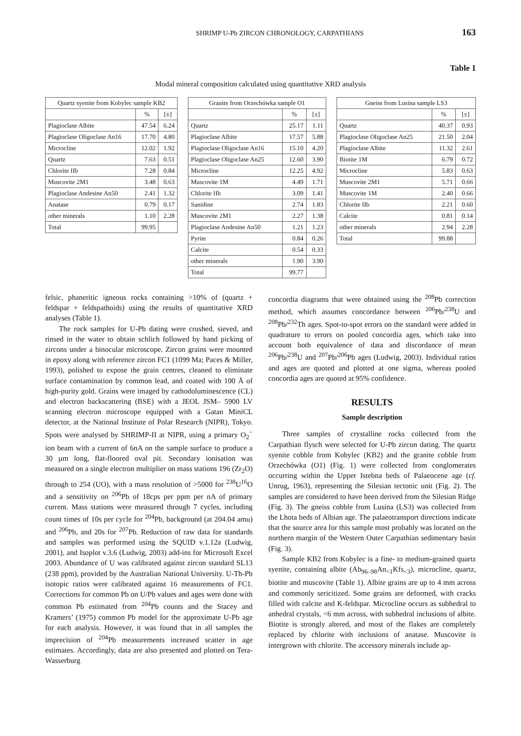SHRIMP U-Pb ZIRCON CHRONOLOGY, CARPATHIANS 163
Table 1
Modal mineral composition calculated using quantitative XRD analysis
| Quartz syenite from Kobylec sample KB2 | | |
| --- | --- | --- |
| | % | [±] |
| Plagioclase Albite | 47.54 | 6.24 |
| Plagioclase Oligoclase An16 | 17.70 | 4.80 |
| Microcline | 12.02 | 1.92 |
| Quartz | 7.63 | 0.51 |
| Chlorite IIb | 7.28 | 0.84 |
| Muscovite 2M1 | 3.48 | 0.63 |
| Plagioclase Andesine An50 | 2.41 | 1.32 |
| Anatase | 0.79 | 0.17 |
| other minerals | 1.10 | 2.28 |
| Total | 99.95 | |
| Granite from Orzechówka sample O1 | | |
| --- | --- | --- |
| | % | [±] |
| Quartz | 25.17 | 1.11 |
| Plagioclase Albite | 17.57 | 5.88 |
| Plagioclase Oligoclase An16 | 15.10 | 4.20 |
| Plagioclase Oligoclase An25 | 12.60 | 3.90 |
| Microcline | 12.25 | 4.92 |
| Muscovite 1M | 4.49 | 1.71 |
| Chlorite IIb | 3.09 | 1.41 |
| Sanidine | 2.74 | 1.83 |
| Muscovite 2M1 | 2.27 | 1.38 |
| Plagioclase Andesine An50 | 1.21 | 1.23 |
| Pyrite | 0.84 | 0.26 |
| Calcite | 0.54 | 0.33 |
| other minerals | 1.90 | 3.90 |
| Total | 99.77 | |
| Gneiss from Lusina sample LS3 | | |
| --- | --- | --- |
| | % | [±] |
| Quartz | 40.37 | 0.93 |
| Plagioclase Oligoclase An25 | 21.50 | 2.04 |
| Plagioclase Albite | 11.32 | 2.61 |
| Biotite 1M | 6.79 | 0.72 |
| Microcline | 5.83 | 0.63 |
| Muscovite 2M1 | 5.71 | 0.66 |
| Muscovite 1M | 2.40 | 0.66 |
| Chlorite IIb | 2.21 | 0.60 |
| Calcite | 0.81 | 0.14 |
| other minerals | 2.94 | 2.28 |
| Total | 99.88 | |
felsic, phaneritic igneous rocks containing >10% of (quartz + feldspar + feldspathoids) using the results of quantitative XRD analyses (Table 1).
The rock samples for U-Pb dating were crushed, sieved, and rinsed in the water to obtain schlich followed by hand picking of zircons under a binocular microscope. Zircon grains were mounted in epoxy along with reference zircon FC1 (1099 Ma; Paces & Miller, 1993), polished to expose the grain centres, cleaned to eliminate surface contamination by common lead, and coated with 100 Å of high-purity gold. Grains were imaged by cathodoluminescence (CL) and electron backscattering (BSE) with a JEOL JSM– 5900 LV scanning electron microscope equipped with a Gatan MiniCL detector, at the National Institute of Polar Research (NIPR), Tokyo. Spots were analysed by SHRIMP-II at NIPR, using a primary O<sub>2</sub><sup>−</sup> ion beam with a current of 6nA on the sample surface to produce a 30 µm long, flat-floored oval pit. Secondary ionisation was measured on a single electron multiplier on mass stations 196 (Zr<sub>2</sub>O) through to 254 (UO), with a mass resolution of >5000 for <sup>238</sup>U<sup>16</sup>O and a sensitivity on <sup>206</sup>Pb of 18cps per ppm per nA of primary current. Mass stations were measured through 7 cycles, including count times of 10s per cycle for <sup>204</sup>Pb, background (at 204.04 amu) and <sup>206</sup>Pb, and 20s for <sup>207</sup>Pb. Reduction of raw data for standards and samples was performed using the SQUID v.1.12a (Ludwig, 2001), and Isoplot v.3.6 (Ludwig, 2003) add-ins for Microsoft Excel 2003. Abundance of U was calibrated against zircon standard SL13 (238 ppm), provided by the Australian National University. U-Th-Pb isotopic ratios were calibrated against 16 measurements of FC1. Corrections for common Pb on U/Pb values and ages were done with common Pb estimated from <sup>204</sup>Pb counts and the Stacey and Kramers’ (1975) common Pb model for the approximate U-Pb age for each analysis. However, it was found that in all samples the imprecision of <sup>204</sup>Pb measurements increased scatter in age estimates. Accordingly, data are also presented and plotted on Tera-Wasserburg
concordia diagrams that were obtained using the <sup>208</sup>Pb correction method, which assumes concordance between <sup>206</sup>Pb/<sup>238</sup>U and <sup>208</sup>Pb/<sup>232</sup>Th ages. Spot-to-spot errors on the standard were added in quadrature to errors on pooled concordia ages, which take into account both equivalence of data and discordance of mean <sup>206</sup>Pb/<sup>238</sup>U and <sup>207</sup>Pb/<sup>206</sup>Pb ages (Ludwig, 2003). Individual ratios and ages are quoted and plotted at one sigma, whereas pooled concordia ages are quoted at 95% confidence.
RESULTS
Sample description
Three samples of crystalline rocks collected from the Carpathian flysch were selected for U-Pb zircon dating. The quartz syenite cobble from Kobylec (KB2) and the granite cobble from Orzechówka (O1) (Fig. 1) were collected from conglomerates occurring within the Upper Istebna beds of Palaeocene age (cf. Unrug, 1963), representing the Silesian tectonic unit (Fig. 2). The samples are considered to have been derived from the Silesian Ridge (Fig. 3). The gneiss cobble from Lusina (LS3) was collected from the Lhota beds of Albian age. The palaeotransport directions indicate that the source area for this sample most probably was located on the northern margin of the Western Outer Carpathian sedimentary basin (Fig. 3).
Sample KB2 from Kobylec is a fine- to medium-grained quartz syenite, containing albite (Ab<sub>96–98</sub>An<sub><1</sub>Kfs<sub><3</sub>), microcline, quartz, biotite and muscovite (Table 1). Albite grains are up to 4 mm across and commonly sericitized. Some grains are deformed, with cracks filled with calcite and K-feldspar. Microcline occurs as subhedral to anhedral crystals, <6 mm across, with subhedral inclusions of albite. Biotite is strongly altered, and most of the flakes are completely replaced by chlorite with inclusions of anatase. Muscovite is intergrown with chlorite. The accessory minerals include ap-